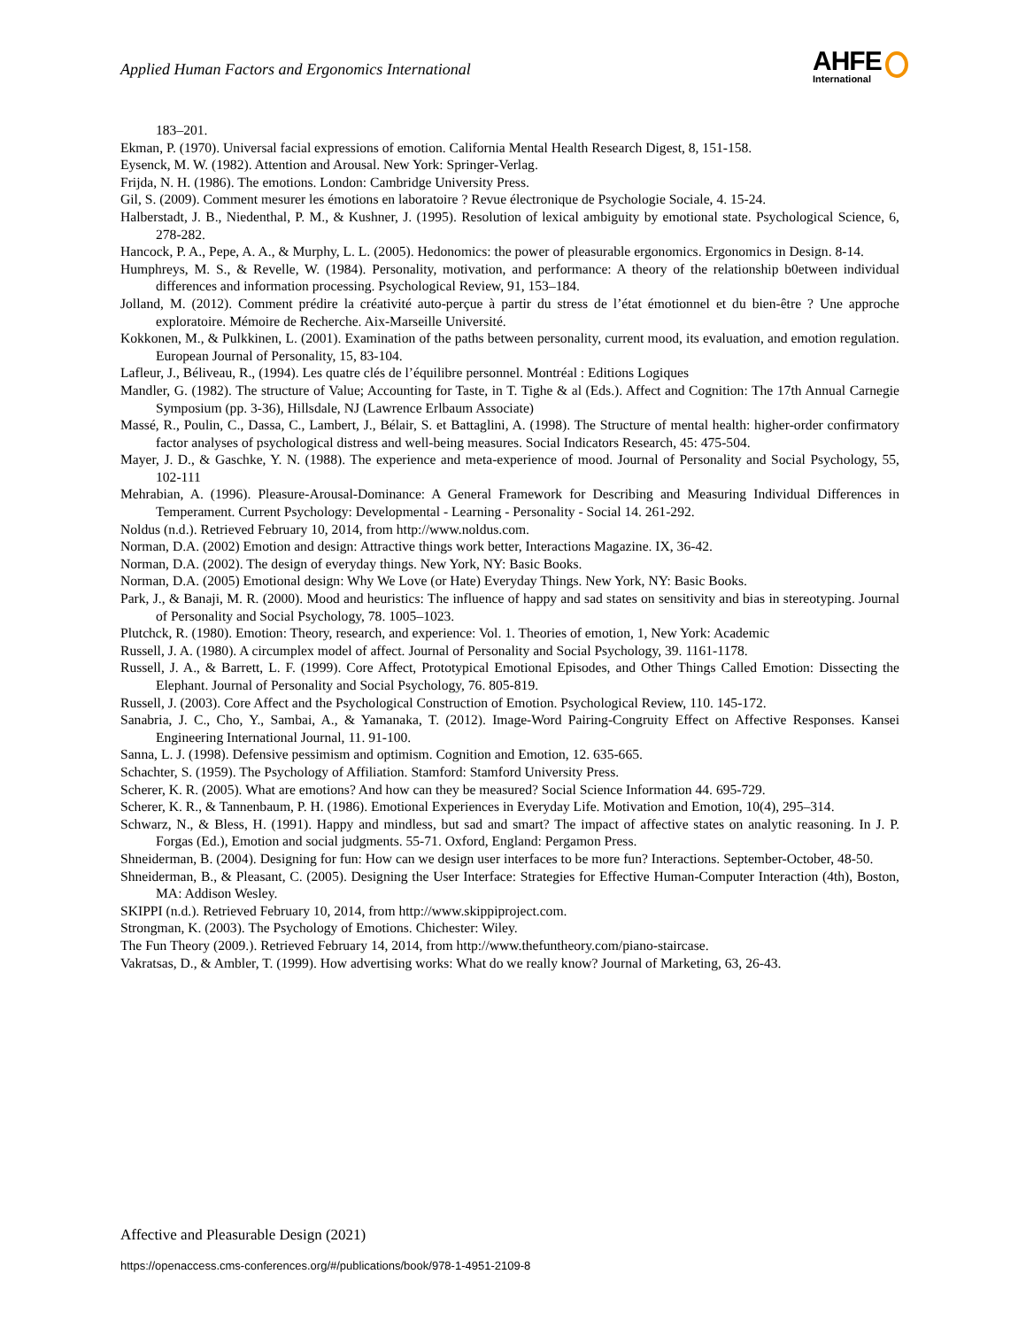Applied Human Factors and Ergonomics International
AHFE
International
183–201.
Ekman, P. (1970). Universal facial expressions of emotion. California Mental Health Research Digest, 8, 151-158.
Eysenck, M. W. (1982). Attention and Arousal. New York: Springer-Verlag.
Frijda, N. H. (1986). The emotions. London: Cambridge University Press.
Gil, S. (2009). Comment mesurer les émotions en laboratoire ? Revue électronique de Psychologie Sociale, 4. 15-24.
Halberstadt, J. B., Niedenthal, P. M., & Kushner, J. (1995). Resolution of lexical ambiguity by emotional state. Psychological Science, 6, 278-282.
Hancock, P. A., Pepe, A. A., & Murphy, L. L. (2005). Hedonomics: the power of pleasurable ergonomics. Ergonomics in Design. 8-14.
Humphreys, M. S., & Revelle, W. (1984). Personality, motivation, and performance: A theory of the relationship b0etween individual differences and information processing. Psychological Review, 91, 153–184.
Jolland, M. (2012). Comment prédire la créativité auto-perçue à partir du stress de l’état émotionnel et du bien-être ? Une approche exploratoire. Mémoire de Recherche. Aix-Marseille Université.
Kokkonen, M., & Pulkkinen, L. (2001). Examination of the paths between personality, current mood, its evaluation, and emotion regulation. European Journal of Personality, 15, 83-104.
Lafleur, J., Béliveau, R., (1994). Les quatre clés de l’équilibre personnel. Montréal : Editions Logiques
Mandler, G. (1982). The structure of Value; Accounting for Taste, in T. Tighe & al (Eds.). Affect and Cognition: The 17th Annual Carnegie Symposium (pp. 3-36), Hillsdale, NJ (Lawrence Erlbaum Associate)
Massé, R., Poulin, C., Dassa, C., Lambert, J., Bélair, S. et Battaglini, A. (1998). The Structure of mental health: higher-order confirmatory factor analyses of psychological distress and well-being measures. Social Indicators Research, 45: 475-504.
Mayer, J. D., & Gaschke, Y. N. (1988). The experience and meta-experience of mood. Journal of Personality and Social Psychology, 55, 102-111
Mehrabian, A. (1996). Pleasure-Arousal-Dominance: A General Framework for Describing and Measuring Individual Differences in Temperament. Current Psychology: Developmental - Learning - Personality - Social 14. 261-292.
Noldus (n.d.). Retrieved February 10, 2014, from http://www.noldus.com.
Norman, D.A. (2002) Emotion and design: Attractive things work better, Interactions Magazine. IX, 36-42.
Norman, D.A. (2002). The design of everyday things. New York, NY: Basic Books.
Norman, D.A. (2005) Emotional design: Why We Love (or Hate) Everyday Things. New York, NY: Basic Books.
Park, J., & Banaji, M. R. (2000). Mood and heuristics: The influence of happy and sad states on sensitivity and bias in stereotyping. Journal of Personality and Social Psychology, 78. 1005–1023.
Plutchck, R. (1980). Emotion: Theory, research, and experience: Vol. 1. Theories of emotion, 1, New York: Academic
Russell, J. A. (1980). A circumplex model of affect. Journal of Personality and Social Psychology, 39. 1161-1178.
Russell, J. A., & Barrett, L. F. (1999). Core Affect, Prototypical Emotional Episodes, and Other Things Called Emotion: Dissecting the Elephant. Journal of Personality and Social Psychology, 76. 805-819.
Russell, J. (2003). Core Affect and the Psychological Construction of Emotion. Psychological Review, 110. 145-172.
Sanabria, J. C., Cho, Y., Sambai, A., & Yamanaka, T. (2012). Image-Word Pairing-Congruity Effect on Affective Responses. Kansei Engineering International Journal, 11. 91-100.
Sanna, L. J. (1998). Defensive pessimism and optimism. Cognition and Emotion, 12. 635-665.
Schachter, S. (1959). The Psychology of Affiliation. Stamford: Stamford University Press.
Scherer, K. R. (2005). What are emotions? And how can they be measured? Social Science Information 44. 695-729.
Scherer, K. R., & Tannenbaum, P. H. (1986). Emotional Experiences in Everyday Life. Motivation and Emotion, 10(4), 295–314.
Schwarz, N., & Bless, H. (1991). Happy and mindless, but sad and smart? The impact of affective states on analytic reasoning. In J. P. Forgas (Ed.), Emotion and social judgments. 55-71. Oxford, England: Pergamon Press.
Shneiderman, B. (2004). Designing for fun: How can we design user interfaces to be more fun? Interactions. September-October, 48-50.
Shneiderman, B., & Pleasant, C. (2005). Designing the User Interface: Strategies for Effective Human-Computer Interaction (4th), Boston, MA: Addison Wesley.
SKIPPI (n.d.). Retrieved February 10, 2014, from http://www.skippiproject.com.
Strongman, K. (2003). The Psychology of Emotions. Chichester: Wiley.
The Fun Theory (2009.). Retrieved February 14, 2014, from http://www.thefuntheory.com/piano-staircase.
Vakratsas, D., & Ambler, T. (1999). How advertising works: What do we really know? Journal of Marketing, 63, 26-43.
Affective and Pleasurable Design (2021)
https://openaccess.cms-conferences.org/#/publications/book/978-1-4951-2109-8